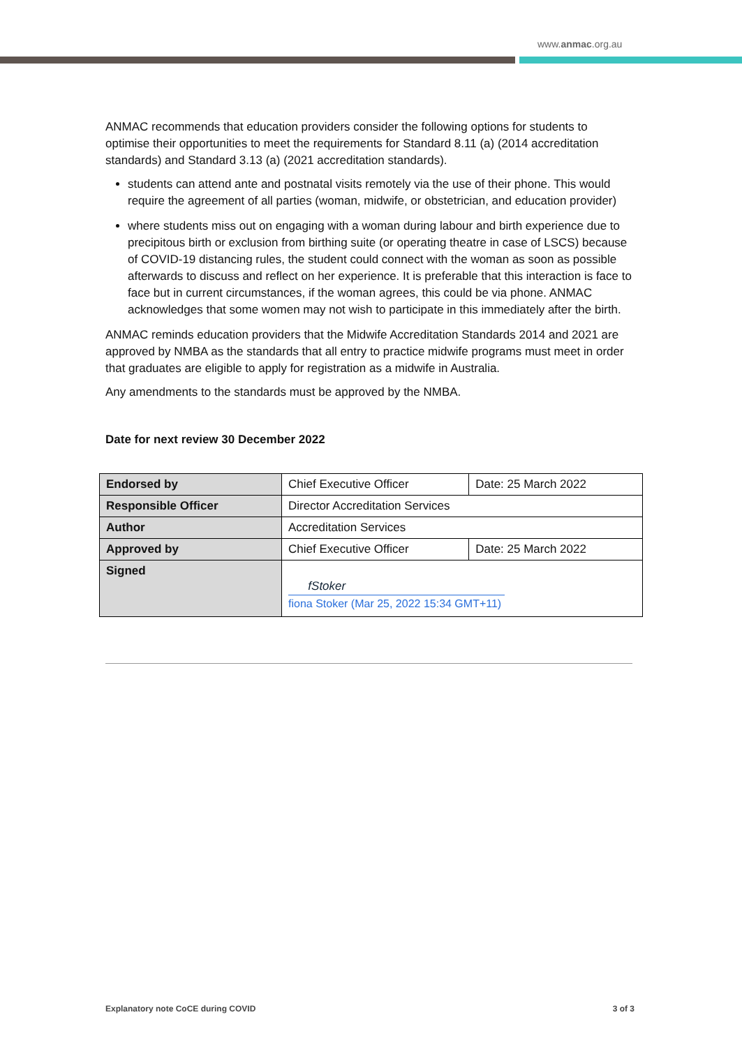www.anmac.org.au
ANMAC recommends that education providers consider the following options for students to optimise their opportunities to meet the requirements for Standard 8.11 (a) (2014 accreditation standards) and Standard 3.13 (a) (2021 accreditation standards).
students can attend ante and postnatal visits remotely via the use of their phone. This would require the agreement of all parties (woman, midwife, or obstetrician, and education provider)
where students miss out on engaging with a woman during labour and birth experience due to precipitous birth or exclusion from birthing suite (or operating theatre in case of LSCS) because of COVID-19 distancing rules, the student could connect with the woman as soon as possible afterwards to discuss and reflect on her experience. It is preferable that this interaction is face to face but in current circumstances, if the woman agrees, this could be via phone. ANMAC acknowledges that some women may not wish to participate in this immediately after the birth.
ANMAC reminds education providers that the Midwife Accreditation Standards 2014 and 2021 are approved by NMBA as the standards that all entry to practice midwife programs must meet in order that graduates are eligible to apply for registration as a midwife in Australia.
Any amendments to the standards must be approved by the NMBA.
Date for next review 30 December 2022
| Endorsed by | Chief Executive Officer | Date: 25 March 2022 |
| Responsible Officer | Director Accreditation Services | |
| Author | Accreditation Services | |
| Approved by | Chief Executive Officer | Date: 25 March 2022 |
| Signed | fStoker fiona Stoker (Mar 25, 2022 15:34 GMT+11) | |
Explanatory note CoCE during COVID 3 of 3